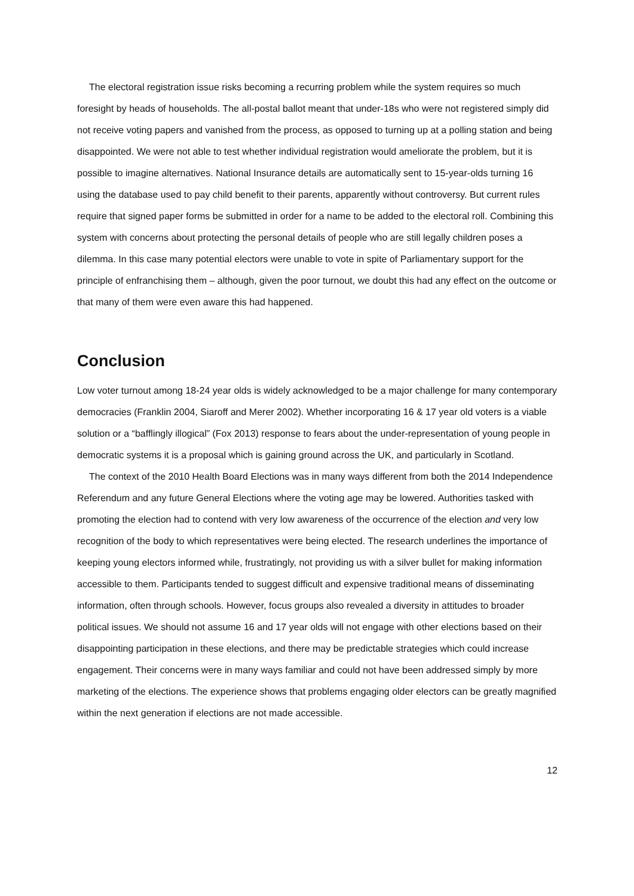The electoral registration issue risks becoming a recurring problem while the system requires so much foresight by heads of households. The all-postal ballot meant that under-18s who were not registered simply did not receive voting papers and vanished from the process, as opposed to turning up at a polling station and being disappointed. We were not able to test whether individual registration would ameliorate the problem, but it is possible to imagine alternatives. National Insurance details are automatically sent to 15-year-olds turning 16 using the database used to pay child benefit to their parents, apparently without controversy. But current rules require that signed paper forms be submitted in order for a name to be added to the electoral roll. Combining this system with concerns about protecting the personal details of people who are still legally children poses a dilemma. In this case many potential electors were unable to vote in spite of Parliamentary support for the principle of enfranchising them – although, given the poor turnout, we doubt this had any effect on the outcome or that many of them were even aware this had happened.
Conclusion
Low voter turnout among 18-24 year olds is widely acknowledged to be a major challenge for many contemporary democracies (Franklin 2004, Siaroff and Merer 2002). Whether incorporating 16 & 17 year old voters is a viable solution or a “bafflingly illogical” (Fox 2013) response to fears about the under-representation of young people in democratic systems it is a proposal which is gaining ground across the UK, and particularly in Scotland.
The context of the 2010 Health Board Elections was in many ways different from both the 2014 Independence Referendum and any future General Elections where the voting age may be lowered. Authorities tasked with promoting the election had to contend with very low awareness of the occurrence of the election and very low recognition of the body to which representatives were being elected. The research underlines the importance of keeping young electors informed while, frustratingly, not providing us with a silver bullet for making information accessible to them. Participants tended to suggest difficult and expensive traditional means of disseminating information, often through schools. However, focus groups also revealed a diversity in attitudes to broader political issues. We should not assume 16 and 17 year olds will not engage with other elections based on their disappointing participation in these elections, and there may be predictable strategies which could increase engagement. Their concerns were in many ways familiar and could not have been addressed simply by more marketing of the elections. The experience shows that problems engaging older electors can be greatly magnified within the next generation if elections are not made accessible.
12